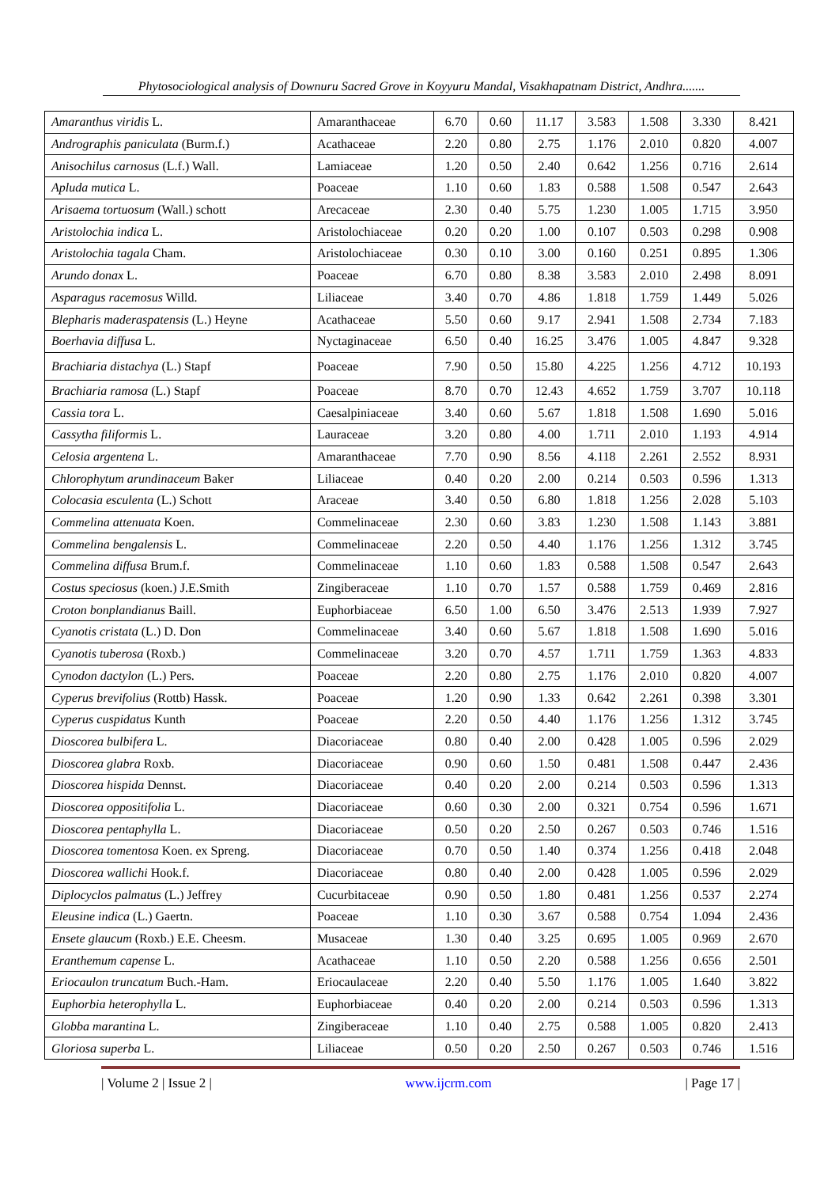Phytosociological analysis of Downuru Sacred Grove in Koyyuru Mandal, Visakhapatnam District, Andhra.......
| Amaranthus viridis L. | Amaranthaceae | 6.70 | 0.60 | 11.17 | 3.583 | 1.508 | 3.330 | 8.421 |
| Andrographis paniculata (Burm.f.) | Acathaceae | 2.20 | 0.80 | 2.75 | 1.176 | 2.010 | 0.820 | 4.007 |
| Anisochilus carnosus (L.f.) Wall. | Lamiaceae | 1.20 | 0.50 | 2.40 | 0.642 | 1.256 | 0.716 | 2.614 |
| Apluda mutica L. | Poaceae | 1.10 | 0.60 | 1.83 | 0.588 | 1.508 | 0.547 | 2.643 |
| Arisaema tortuosum (Wall.) schott | Arecaceae | 2.30 | 0.40 | 5.75 | 1.230 | 1.005 | 1.715 | 3.950 |
| Aristolochia indica L. | Aristolochiaceae | 0.20 | 0.20 | 1.00 | 0.107 | 0.503 | 0.298 | 0.908 |
| Aristolochia tagala Cham. | Aristolochiaceae | 0.30 | 0.10 | 3.00 | 0.160 | 0.251 | 0.895 | 1.306 |
| Arundo donax L. | Poaceae | 6.70 | 0.80 | 8.38 | 3.583 | 2.010 | 2.498 | 8.091 |
| Asparagus racemosus Willd. | Liliaceae | 3.40 | 0.70 | 4.86 | 1.818 | 1.759 | 1.449 | 5.026 |
| Blepharis maderaspatensis (L.) Heyne | Acathaceae | 5.50 | 0.60 | 9.17 | 2.941 | 1.508 | 2.734 | 7.183 |
| Boerhavia diffusa L. | Nyctaginaceae | 6.50 | 0.40 | 16.25 | 3.476 | 1.005 | 4.847 | 9.328 |
| Brachiaria distachya (L.) Stapf | Poaceae | 7.90 | 0.50 | 15.80 | 4.225 | 1.256 | 4.712 | 10.193 |
| Brachiaria ramosa (L.) Stapf | Poaceae | 8.70 | 0.70 | 12.43 | 4.652 | 1.759 | 3.707 | 10.118 |
| Cassia tora L. | Caesalpiniaceae | 3.40 | 0.60 | 5.67 | 1.818 | 1.508 | 1.690 | 5.016 |
| Cassytha filiformis L. | Lauraceae | 3.20 | 0.80 | 4.00 | 1.711 | 2.010 | 1.193 | 4.914 |
| Celosia argentena L. | Amaranthaceae | 7.70 | 0.90 | 8.56 | 4.118 | 2.261 | 2.552 | 8.931 |
| Chlorophytum arundinaceum Baker | Liliaceae | 0.40 | 0.20 | 2.00 | 0.214 | 0.503 | 0.596 | 1.313 |
| Colocasia esculenta (L.) Schott | Araceae | 3.40 | 0.50 | 6.80 | 1.818 | 1.256 | 2.028 | 5.103 |
| Commelina attenuata Koen. | Commelinaceae | 2.30 | 0.60 | 3.83 | 1.230 | 1.508 | 1.143 | 3.881 |
| Commelina bengalensis L. | Commelinaceae | 2.20 | 0.50 | 4.40 | 1.176 | 1.256 | 1.312 | 3.745 |
| Commelina diffusa Brum.f. | Commelinaceae | 1.10 | 0.60 | 1.83 | 0.588 | 1.508 | 0.547 | 2.643 |
| Costus speciosus (koen.) J.E.Smith | Zingiberaceae | 1.10 | 0.70 | 1.57 | 0.588 | 1.759 | 0.469 | 2.816 |
| Croton bonplandianus Baill. | Euphorbiaceae | 6.50 | 1.00 | 6.50 | 3.476 | 2.513 | 1.939 | 7.927 |
| Cyanotis cristata (L.) D. Don | Commelinaceae | 3.40 | 0.60 | 5.67 | 1.818 | 1.508 | 1.690 | 5.016 |
| Cyanotis tuberosa (Roxb.) | Commelinaceae | 3.20 | 0.70 | 4.57 | 1.711 | 1.759 | 1.363 | 4.833 |
| Cynodon dactylon (L.) Pers. | Poaceae | 2.20 | 0.80 | 2.75 | 1.176 | 2.010 | 0.820 | 4.007 |
| Cyperus brevifolius (Rottb) Hassk. | Poaceae | 1.20 | 0.90 | 1.33 | 0.642 | 2.261 | 0.398 | 3.301 |
| Cyperus cuspidatus Kunth | Poaceae | 2.20 | 0.50 | 4.40 | 1.176 | 1.256 | 1.312 | 3.745 |
| Dioscorea bulbifera L. | Diacoriaceae | 0.80 | 0.40 | 2.00 | 0.428 | 1.005 | 0.596 | 2.029 |
| Dioscorea glabra Roxb. | Diacoriaceae | 0.90 | 0.60 | 1.50 | 0.481 | 1.508 | 0.447 | 2.436 |
| Dioscorea hispida Dennst. | Diacoriaceae | 0.40 | 0.20 | 2.00 | 0.214 | 0.503 | 0.596 | 1.313 |
| Dioscorea oppositifolia L. | Diacoriaceae | 0.60 | 0.30 | 2.00 | 0.321 | 0.754 | 0.596 | 1.671 |
| Dioscorea pentaphylla L. | Diacoriaceae | 0.50 | 0.20 | 2.50 | 0.267 | 0.503 | 0.746 | 1.516 |
| Dioscorea tomentosa Koen. ex Spreng. | Diacoriaceae | 0.70 | 0.50 | 1.40 | 0.374 | 1.256 | 0.418 | 2.048 |
| Dioscorea wallichi Hook.f. | Diacoriaceae | 0.80 | 0.40 | 2.00 | 0.428 | 1.005 | 0.596 | 2.029 |
| Diplocyclos palmatus (L.) Jeffrey | Cucurbitaceae | 0.90 | 0.50 | 1.80 | 0.481 | 1.256 | 0.537 | 2.274 |
| Eleusine indica (L.) Gaertn. | Poaceae | 1.10 | 0.30 | 3.67 | 0.588 | 0.754 | 1.094 | 2.436 |
| Ensete glaucum (Roxb.) E.E. Cheesm. | Musaceae | 1.30 | 0.40 | 3.25 | 0.695 | 1.005 | 0.969 | 2.670 |
| Eranthemum capense L. | Acathaceae | 1.10 | 0.50 | 2.20 | 0.588 | 1.256 | 0.656 | 2.501 |
| Eriocaulon truncatum Buch.-Ham. | Eriocaulaceae | 2.20 | 0.40 | 5.50 | 1.176 | 1.005 | 1.640 | 3.822 |
| Euphorbia heterophylla L. | Euphorbiaceae | 0.40 | 0.20 | 2.00 | 0.214 | 0.503 | 0.596 | 1.313 |
| Globba marantina L. | Zingiberaceae | 1.10 | 0.40 | 2.75 | 0.588 | 1.005 | 0.820 | 2.413 |
| Gloriosa superba L. | Liliaceae | 0.50 | 0.20 | 2.50 | 0.267 | 0.503 | 0.746 | 1.516 |
| Volume 2 | Issue 2 | www.ijcrm.com | Page 17 |